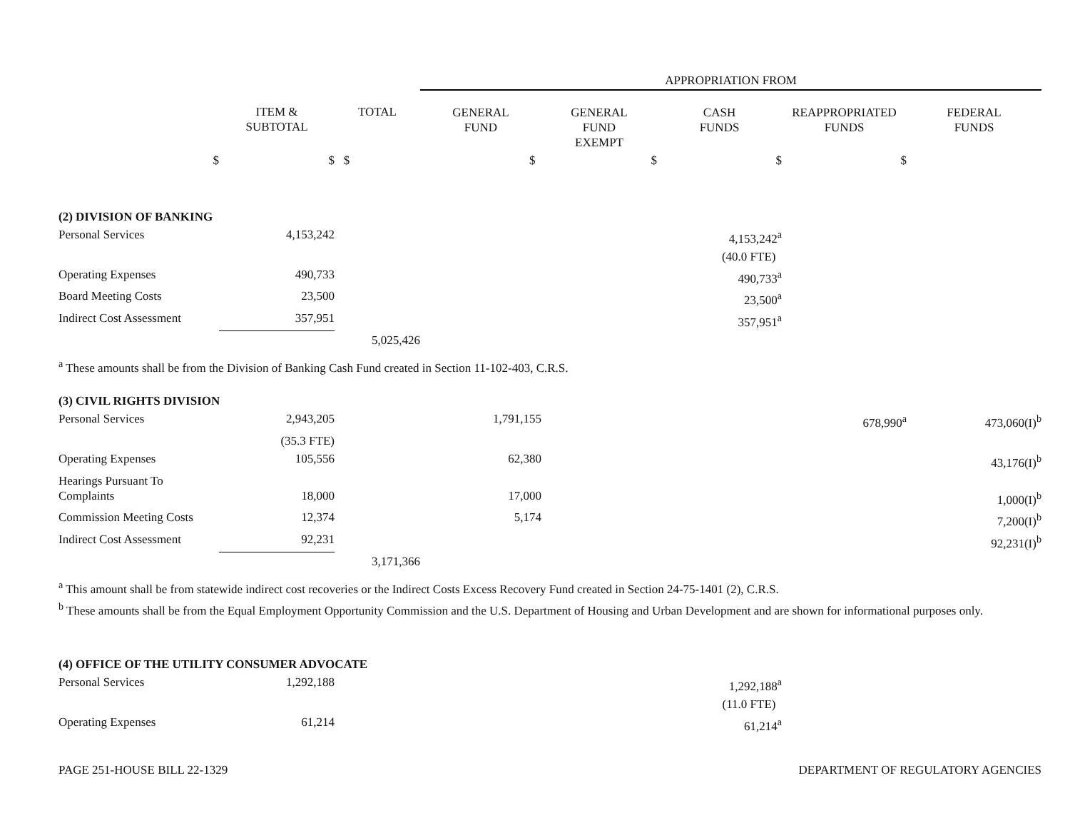| | | | APPROPRIATION FROM | | | | |
| --- | --- | --- | --- | --- | --- | --- | --- |
| | ITEM & SUBTOTAL | TOTAL | GENERAL FUND | GENERAL FUND EXEMPT | CASH FUNDS | REAPPROPRIATED FUNDS | FEDERAL FUNDS |
| $ | $ | $ | $ | $ | $ | $ | |
| (2) DIVISION OF BANKING | | | | | | | |
| Personal Services | 4,153,242 | | | | 4,153,242<sup>a</sup> | | |
| | | | | | (40.0 FTE) | | |
| Operating Expenses | 490,733 | | | | 490,733<sup>a</sup> | | |
| Board Meeting Costs | 23,500 | | | | 23,500<sup>a</sup> | | |
| Indirect Cost Assessment | 357,951 | | | | 357,951<sup>a</sup> | | |
| | | 5,025,426 | | | | | |
| <sup>a</sup> These amounts shall be from the Division of Banking Cash Fund created in Section 11-102-403, C.R.S. | | | | | | | |
| (3) CIVIL RIGHTS DIVISION | | | | | | | |
| Personal Services | 2,943,205 | | 1,791,155 | | | 678,990<sup>a</sup> | 473,060(I)<sup>b</sup> |
| | (35.3 FTE) | | | | | | |
| Operating Expenses | 105,556 | | 62,380 | | | | 43,176(I)<sup>b</sup> |
| Hearings Pursuant To Complaints | 18,000 | | 17,000 | | | | 1,000(I)<sup>b</sup> |
| Commission Meeting Costs | 12,374 | | 5,174 | | | | 7,200(I)<sup>b</sup> |
| Indirect Cost Assessment | 92,231 | | | | | | 92,231(I)<sup>b</sup> |
| | | 3,171,366 | | | | | |
| <sup>a</sup> This amount shall be from statewide indirect cost recoveries or the Indirect Costs Excess Recovery Fund created in Section 24-75-1401 (2), C.R.S. <sup>b</sup> These amounts shall be from the Equal Employment Opportunity Commission and the U.S. Department of Housing and Urban Development and are shown for informational purposes only. | | | | | | | |
| (4) OFFICE OF THE UTILITY CONSUMER ADVOCATE | | | | | | | |
| Personal Services | 1,292,188 | | | | 1,292,188<sup>a</sup> | | |
| | | | | | (11.0 FTE) | | |
| Operating Expenses | 61,214 | | | | 61,214<sup>a</sup> | | |
PAGE 251-HOUSE BILL 22-1329 DEPARTMENT OF REGULATORY AGENCIES